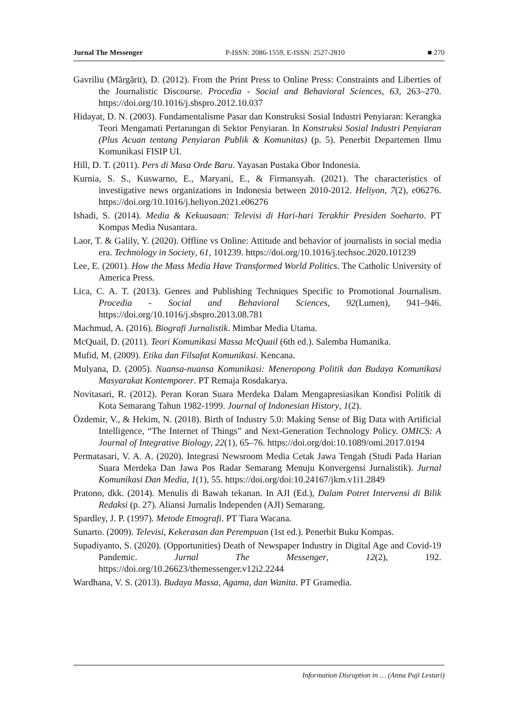Jurnal The Messenger P-ISSN: 2086-1559, E-ISSN: 2527-2810 ■ 270
Gavriliu (Mărgărit), D. (2012). From the Print Press to Online Press: Constraints and Liberties of the Journalistic Discourse. Procedia - Social and Behavioral Sciences, 63, 263–270. https://doi.org/10.1016/j.sbspro.2012.10.037
Hidayat, D. N. (2003). Fundamentalisme Pasar dan Konstruksi Sosial Industri Penyiaran: Kerangka Teori Mengamati Pertarungan di Sektor Penyiaran. In Konstruksi Sosial Industri Penyiaran (Plus Acuan tentang Penyiaran Publik & Komunitas) (p. 5). Penerbit Departemen Ilmu Komunikasi FISIP UI.
Hill, D. T. (2011). Pers di Masa Orde Baru. Yayasan Pustaka Obor Indonesia.
Kurnia, S. S., Kuswarno, E., Maryani, E., & Firmansyah. (2021). The characteristics of investigative news organizations in Indonesia between 2010-2012. Heliyon, 7(2), e06276. https://doi.org/10.1016/j.heliyon.2021.e06276
Ishadi, S. (2014). Media & Kekuasaan: Televisi di Hari-hari Terakhir Presiden Soeharto. PT Kompas Media Nusantara.
Laor, T. & Galily, Y. (2020). Offline vs Online: Attitude and behavior of journalists in social media era. Technology in Society, 61, 101239. https://doi.org/10.1016/j.techsoc.2020.101239
Lee, E. (2001). How the Mass Media Have Transformed World Politics. The Catholic University of America Press.
Lica, C. A. T. (2013). Genres and Publishing Techniques Specific to Promotional Journalism. Procedia - Social and Behavioral Sciences, 92(Lumen), 941–946. https://doi.org/10.1016/j.sbspro.2013.08.781
Machmud, A. (2016). Biografi Jurnalistik. Mimbar Media Utama.
McQuail, D. (2011). Teori Komunikasi Massa McQuail (6th ed.). Salemba Humanika.
Mufid, M. (2009). Etika dan Filsafat Komunikasi. Kencana.
Mulyana, D. (2005). Nuansa-nuansa Komunikasi: Meneropong Politik dan Budaya Komunikasi Masyarakat Kontemporer. PT Remaja Rosdakarya.
Novitasari, R. (2012). Peran Koran Suara Merdeka Dalam Mengapresiasikan Kondisi Politik di Kota Semarang Tahun 1982-1999. Journal of Indonesian History, 1(2).
Özdemir, V., & Hekim, N. (2018). Birth of Industry 5.0: Making Sense of Big Data with Artificial Intelligence, “The Internet of Things” and Next-Generation Technology Policy. OMICS: A Journal of Integrative Biology, 22(1), 65–76. https://doi.org/doi:10.1089/omi.2017.0194
Permatasari, V. A. A. (2020). Integrasi Newsroom Media Cetak Jawa Tengah (Studi Pada Harian Suara Merdeka Dan Jawa Pos Radar Semarang Menuju Konvergensi Jurnalistik). Jurnal Komunikasi Dan Media, 1(1), 55. https://doi.org/doi:10.24167/jkm.v1i1.2849
Pratono, dkk. (2014). Menulis di Bawah tekanan. In AJI (Ed.), Dalam Potret Intervensi di Bilik Redaksi (p. 27). Aliansi Jurnalis Independen (AJI) Semarang.
Spardley, J. P. (1997). Metode Etnografi. PT Tiara Wacana.
Sunarto. (2009). Televisi, Kekerasan dan Perempuan (1st ed.). Penerbit Buku Kompas.
Supadiyanto, S. (2020). (Opportunities) Death of Newspaper Industry in Digital Age and Covid-19 Pandemic. Jurnal The Messenger, 12(2), 192. https://doi.org/10.26623/themessenger.v12i2.2244
Wardhana, V. S. (2013). Budaya Massa, Agama, dan Wanita. PT Gramedia.
Information Disruption in … (Anna Puji Lestari)